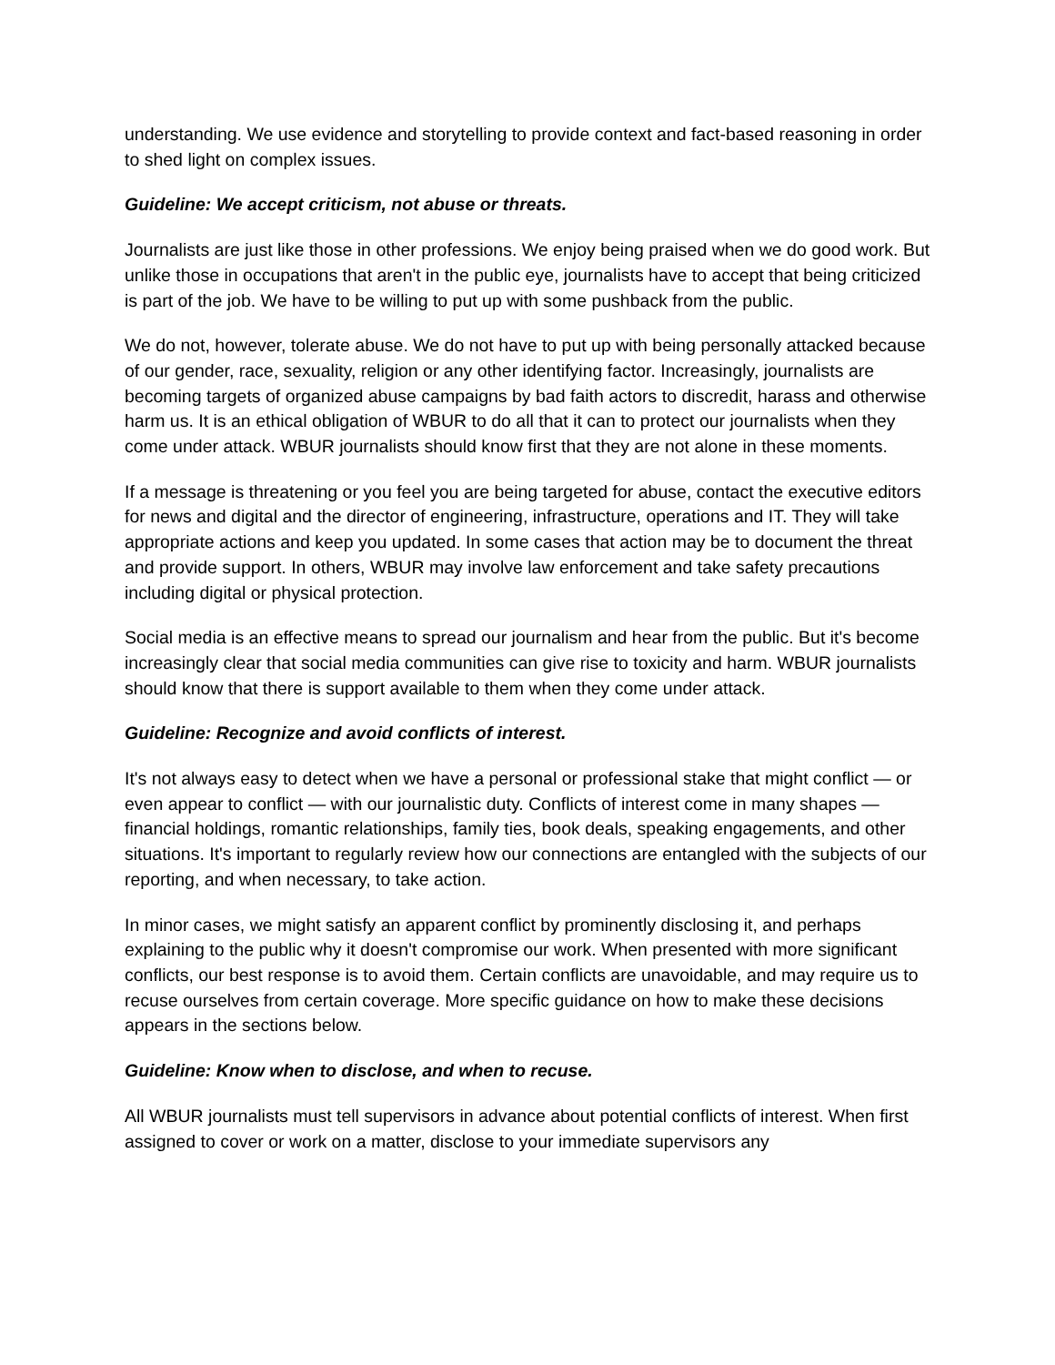understanding. We use evidence and storytelling to provide context and fact-based reasoning in order to shed light on complex issues.
Guideline: We accept criticism, not abuse or threats.
Journalists are just like those in other professions. We enjoy being praised when we do good work. But unlike those in occupations that aren't in the public eye, journalists have to accept that being criticized is part of the job. We have to be willing to put up with some pushback from the public.
We do not, however, tolerate abuse. We do not have to put up with being personally attacked because of our gender, race, sexuality, religion or any other identifying factor. Increasingly, journalists are becoming targets of organized abuse campaigns by bad faith actors to discredit, harass and otherwise harm us. It is an ethical obligation of WBUR to do all that it can to protect our journalists when they come under attack. WBUR journalists should know first that they are not alone in these moments.
If a message is threatening or you feel you are being targeted for abuse, contact the executive editors for news and digital and the director of engineering, infrastructure, operations and IT. They will take appropriate actions and keep you updated. In some cases that action may be to document the threat and provide support. In others, WBUR may involve law enforcement and take safety precautions including digital or physical protection.
Social media is an effective means to spread our journalism and hear from the public. But it's become increasingly clear that social media communities can give rise to toxicity and harm. WBUR journalists should know that there is support available to them when they come under attack.
Guideline: Recognize and avoid conflicts of interest.
It's not always easy to detect when we have a personal or professional stake that might conflict — or even appear to conflict — with our journalistic duty. Conflicts of interest come in many shapes — financial holdings, romantic relationships, family ties, book deals, speaking engagements, and other situations. It's important to regularly review how our connections are entangled with the subjects of our reporting, and when necessary, to take action.
In minor cases, we might satisfy an apparent conflict by prominently disclosing it, and perhaps explaining to the public why it doesn't compromise our work. When presented with more significant conflicts, our best response is to avoid them. Certain conflicts are unavoidable, and may require us to recuse ourselves from certain coverage. More specific guidance on how to make these decisions appears in the sections below.
Guideline: Know when to disclose, and when to recuse.
All WBUR journalists must tell supervisors in advance about potential conflicts of interest. When first assigned to cover or work on a matter, disclose to your immediate supervisors any